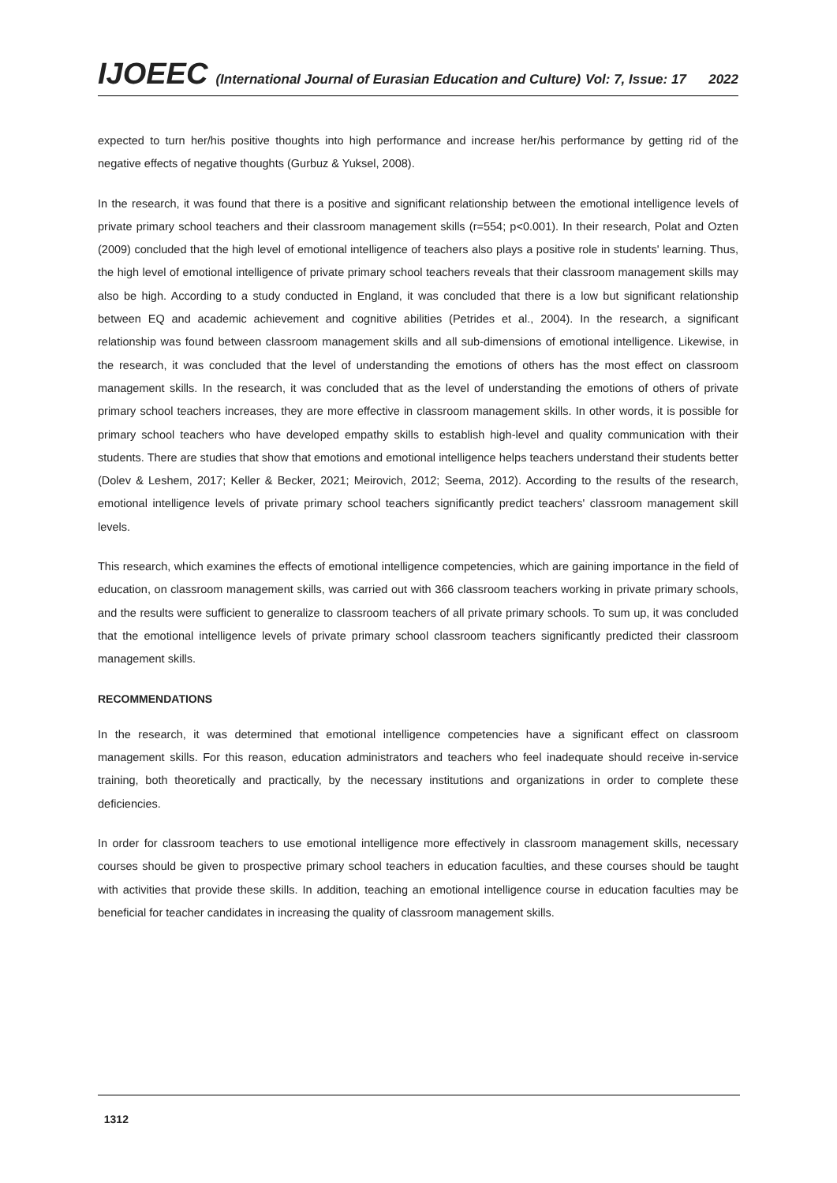IJOEEC (International Journal of Eurasian Education and Culture) Vol: 7, Issue: 17 2022
expected to turn her/his positive thoughts into high performance and increase her/his performance by getting rid of the negative effects of negative thoughts (Gurbuz & Yuksel, 2008).
In the research, it was found that there is a positive and significant relationship between the emotional intelligence levels of private primary school teachers and their classroom management skills (r=554; p<0.001). In their research, Polat and Ozten (2009) concluded that the high level of emotional intelligence of teachers also plays a positive role in students' learning. Thus, the high level of emotional intelligence of private primary school teachers reveals that their classroom management skills may also be high. According to a study conducted in England, it was concluded that there is a low but significant relationship between EQ and academic achievement and cognitive abilities (Petrides et al., 2004). In the research, a significant relationship was found between classroom management skills and all sub-dimensions of emotional intelligence. Likewise, in the research, it was concluded that the level of understanding the emotions of others has the most effect on classroom management skills. In the research, it was concluded that as the level of understanding the emotions of others of private primary school teachers increases, they are more effective in classroom management skills. In other words, it is possible for primary school teachers who have developed empathy skills to establish high-level and quality communication with their students. There are studies that show that emotions and emotional intelligence helps teachers understand their students better (Dolev & Leshem, 2017; Keller & Becker, 2021; Meirovich, 2012; Seema, 2012). According to the results of the research, emotional intelligence levels of private primary school teachers significantly predict teachers' classroom management skill levels.
This research, which examines the effects of emotional intelligence competencies, which are gaining importance in the field of education, on classroom management skills, was carried out with 366 classroom teachers working in private primary schools, and the results were sufficient to generalize to classroom teachers of all private primary schools. To sum up, it was concluded that the emotional intelligence levels of private primary school classroom teachers significantly predicted their classroom management skills.
RECOMMENDATIONS
In the research, it was determined that emotional intelligence competencies have a significant effect on classroom management skills. For this reason, education administrators and teachers who feel inadequate should receive in-service training, both theoretically and practically, by the necessary institutions and organizations in order to complete these deficiencies.
In order for classroom teachers to use emotional intelligence more effectively in classroom management skills, necessary courses should be given to prospective primary school teachers in education faculties, and these courses should be taught with activities that provide these skills. In addition, teaching an emotional intelligence course in education faculties may be beneficial for teacher candidates in increasing the quality of classroom management skills.
1312